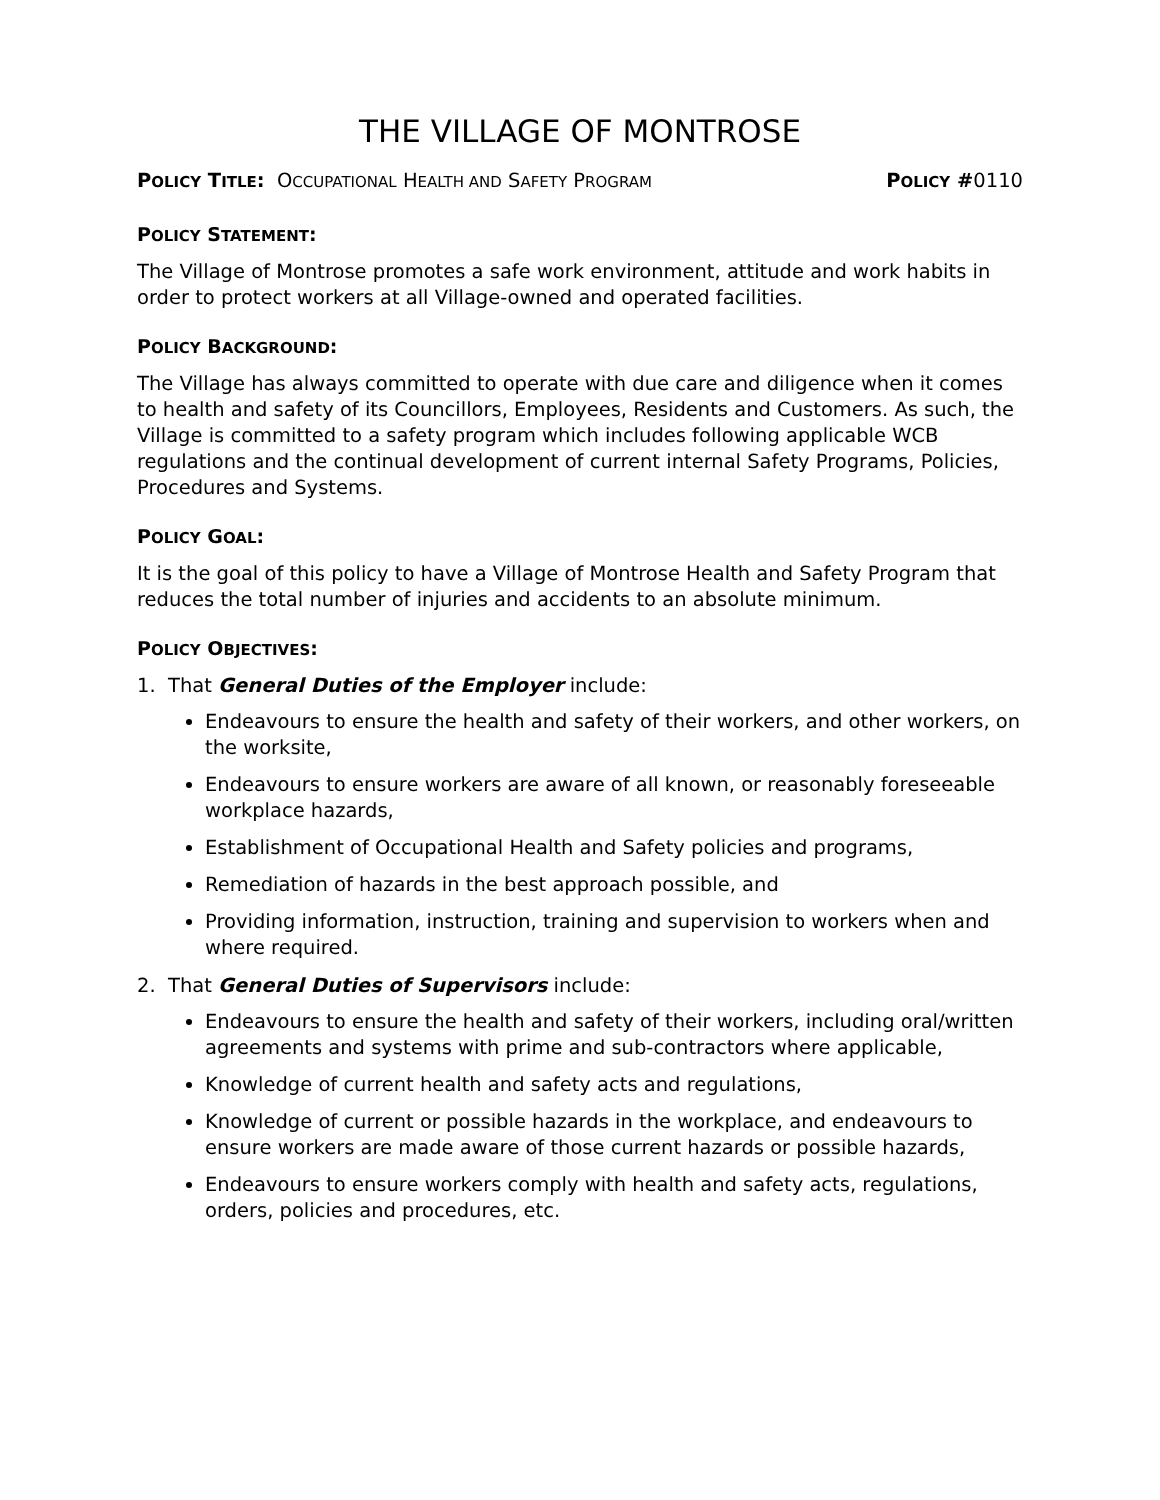THE VILLAGE OF MONTROSE
POLICY TITLE: OCCUPATIONAL HEALTH AND SAFETY PROGRAM
POLICY #0110
POLICY STATEMENT:
The Village of Montrose promotes a safe work environment, attitude and work habits in order to protect workers at all Village-owned and operated facilities.
POLICY BACKGROUND:
The Village has always committed to operate with due care and diligence when it comes to health and safety of its Councillors, Employees, Residents and Customers. As such, the Village is committed to a safety program which includes following applicable WCB regulations and the continual development of current internal Safety Programs, Policies, Procedures and Systems.
POLICY GOAL:
It is the goal of this policy to have a Village of Montrose Health and Safety Program that reduces the total number of injuries and accidents to an absolute minimum.
POLICY OBJECTIVES:
1. That General Duties of the Employer include:
Endeavours to ensure the health and safety of their workers, and other workers, on the worksite,
Endeavours to ensure workers are aware of all known, or reasonably foreseeable workplace hazards,
Establishment of Occupational Health and Safety policies and programs,
Remediation of hazards in the best approach possible, and
Providing information, instruction, training and supervision to workers when and where required.
2. That General Duties of Supervisors include:
Endeavours to ensure the health and safety of their workers, including oral/written agreements and systems with prime and sub-contractors where applicable,
Knowledge of current health and safety acts and regulations,
Knowledge of current or possible hazards in the workplace, and endeavours to ensure workers are made aware of those current hazards or possible hazards,
Endeavours to ensure workers comply with health and safety acts, regulations, orders, policies and procedures, etc.